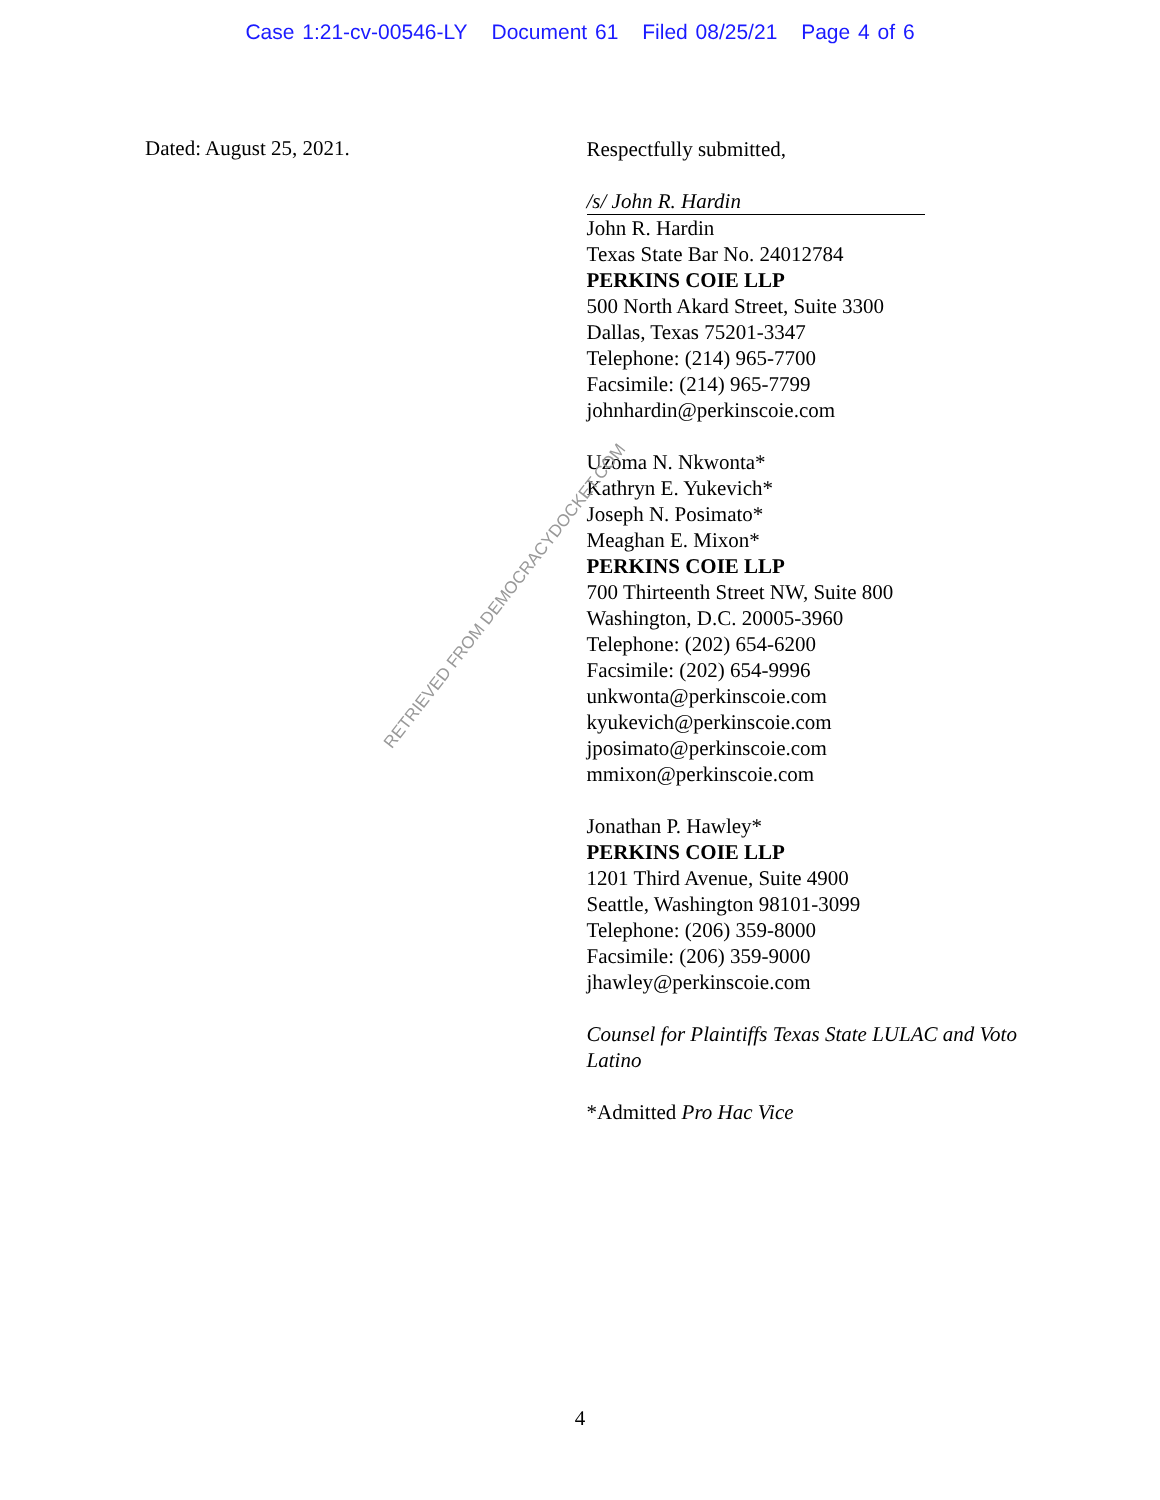Case 1:21-cv-00546-LY Document 61 Filed 08/25/21 Page 4 of 6
Dated: August 25, 2021.
Respectfully submitted,
/s/ John R. Hardin
John R. Hardin
Texas State Bar No. 24012784
PERKINS COIE LLP
500 North Akard Street, Suite 3300
Dallas, Texas 75201-3347
Telephone: (214) 965-7700
Facsimile: (214) 965-7799
johnhardin@perkinscoie.com
Uzoma N. Nkwonta*
Kathryn E. Yukevich*
Joseph N. Posimato*
Meaghan E. Mixon*
PERKINS COIE LLP
700 Thirteenth Street NW, Suite 800
Washington, D.C. 20005-3960
Telephone: (202) 654-6200
Facsimile: (202) 654-9996
unkwonta@perkinscoie.com
kyukevich@perkinscoie.com
jposimato@perkinscoie.com
mmixon@perkinscoie.com
Jonathan P. Hawley*
PERKINS COIE LLP
1201 Third Avenue, Suite 4900
Seattle, Washington 98101-3099
Telephone: (206) 359-8000
Facsimile: (206) 359-9000
jhawley@perkinscoie.com
Counsel for Plaintiffs Texas State LULAC and Voto Latino
*Admitted Pro Hac Vice
RETRIEVED FROM DEMOCRACYDOCKET.COM
4